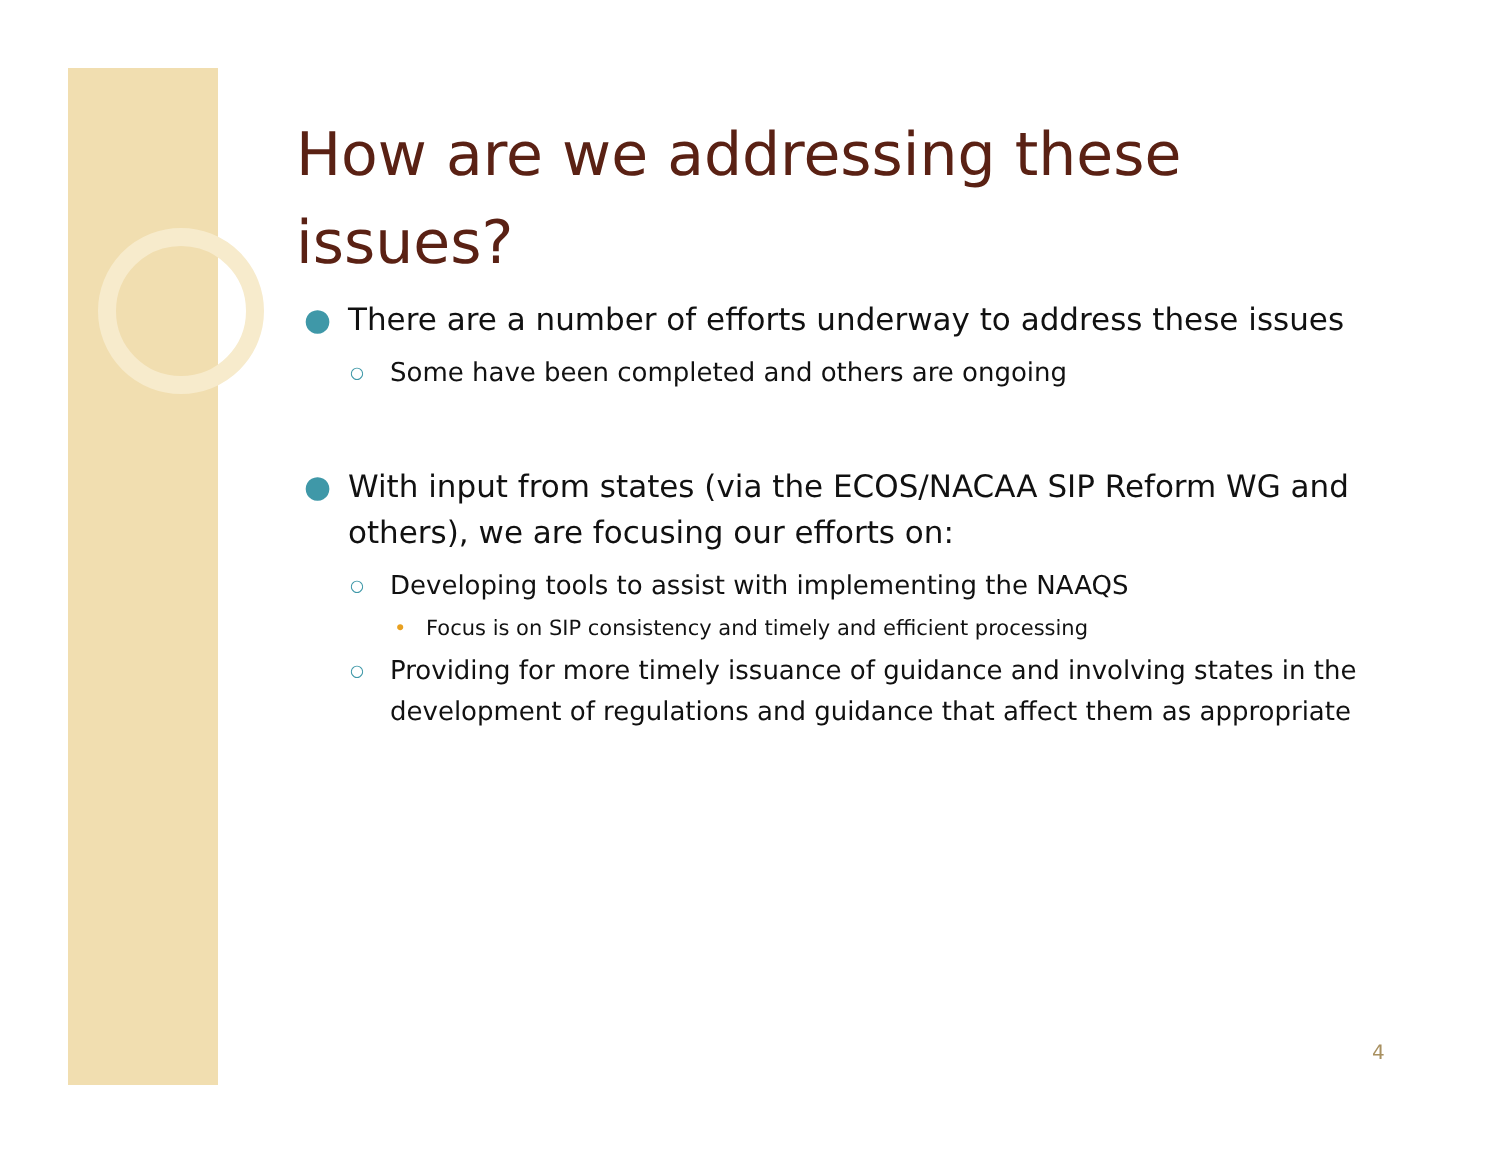How are we addressing these issues?
● There are a number of efforts underway to address these issues
○ Some have been completed and others are ongoing
● With input from states (via the ECOS/NACAA SIP Reform WG and others), we are focusing our efforts on:
○ Developing tools to assist with implementing the NAAQS
• Focus is on SIP consistency and timely and efficient processing
○ Providing for more timely issuance of guidance and involving states in the development of regulations and guidance that affect them as appropriate
4